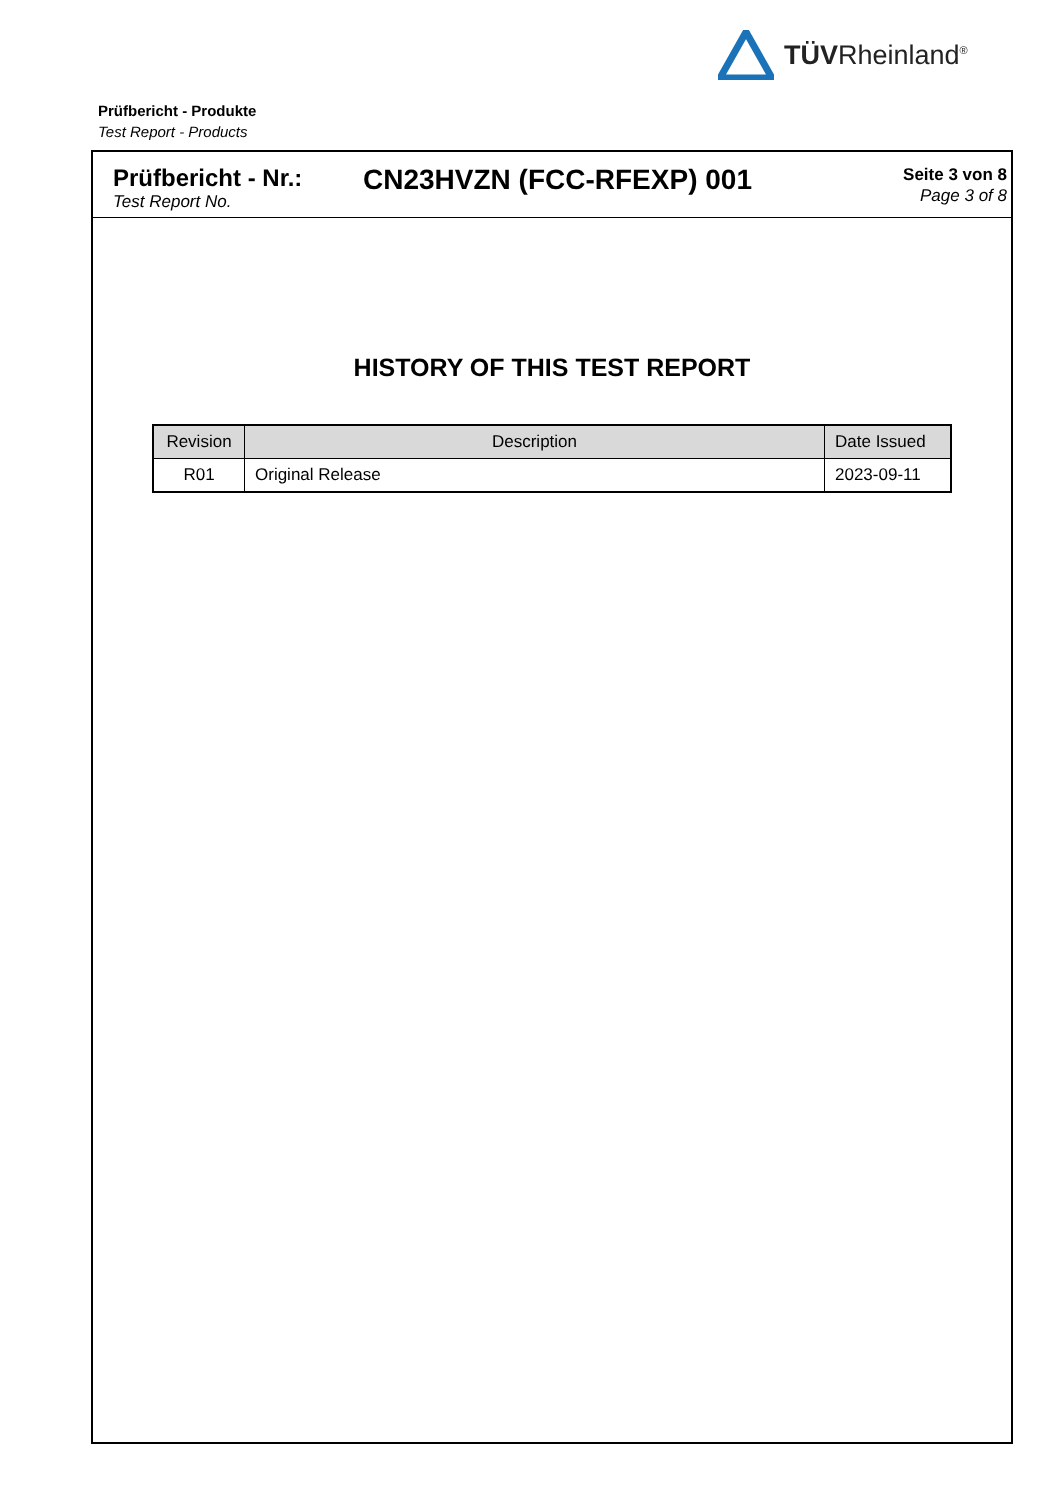TÜVRheinland<sup>®</sup>
Prüfbericht - Produkte
Test Report - Products
Prüfbericht - Nr.:
Test Report No.
CN23HVZN (FCC-RFEXP) 001
Seite 3 von 8
Page 3 of 8
HISTORY OF THIS TEST REPORT
| Revision | Description | Date Issued |
| --- | --- | --- |
| R01 | Original Release | 2023-09-11 |